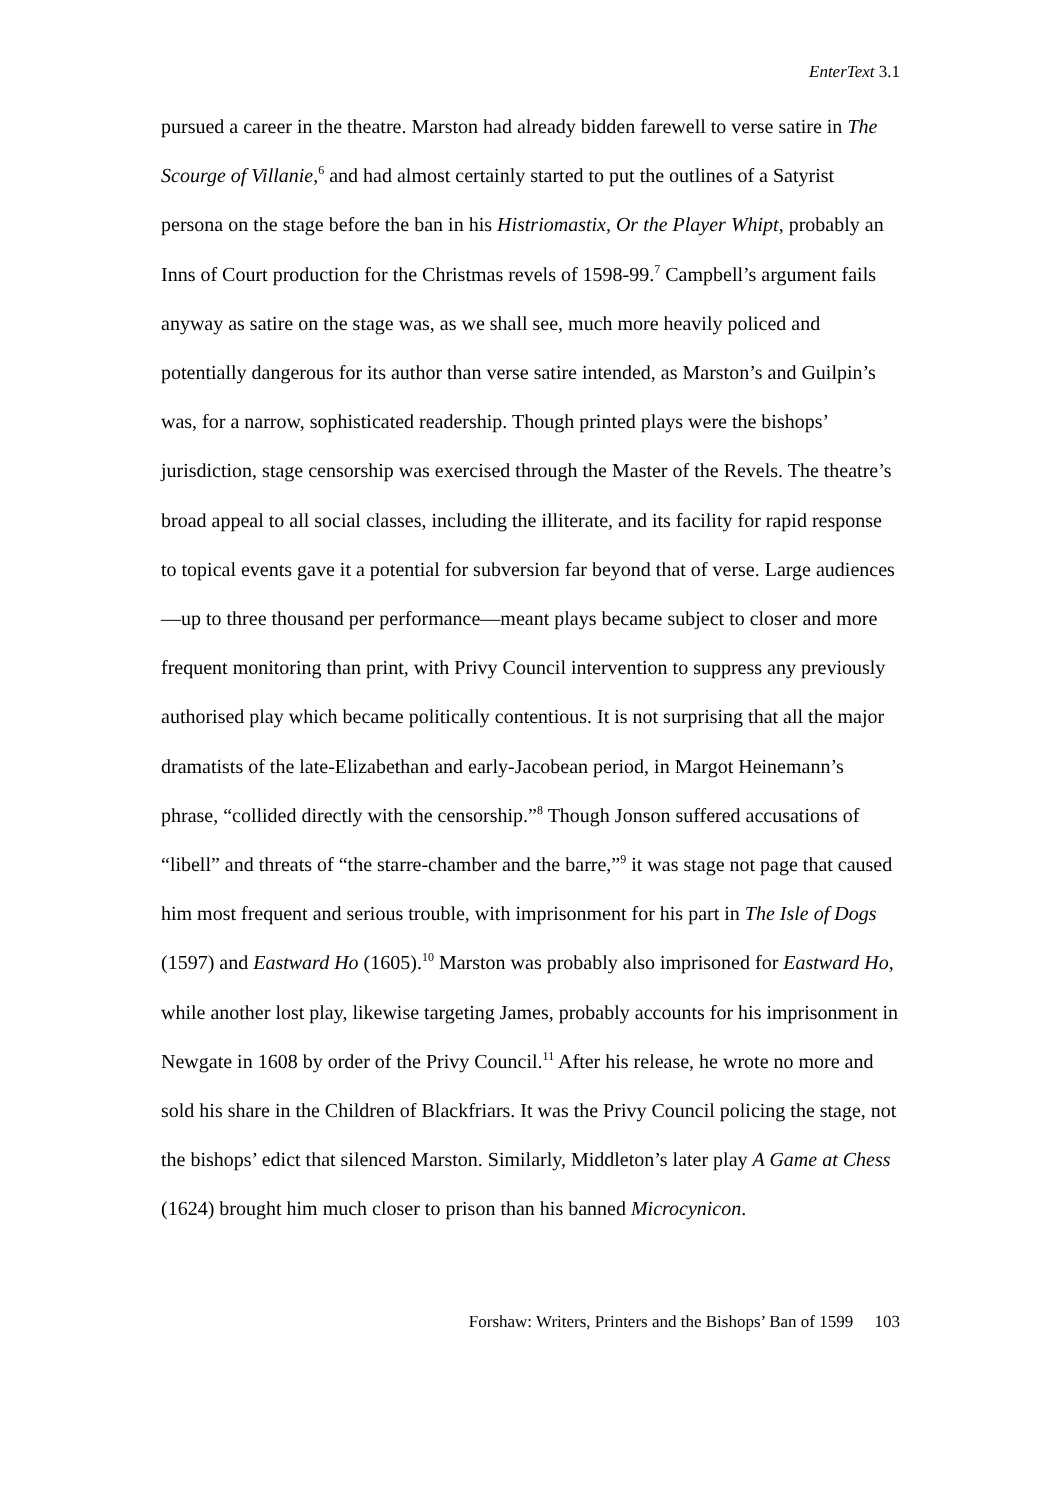EnterText 3.1
pursued a career in the theatre. Marston had already bidden farewell to verse satire in The Scourge of Villanie,<sup>6</sup> and had almost certainly started to put the outlines of a Satyrist persona on the stage before the ban in his Histriomastix, Or the Player Whipt, probably an Inns of Court production for the Christmas revels of 1598-99.<sup>7</sup> Campbell’s argument fails anyway as satire on the stage was, as we shall see, much more heavily policed and potentially dangerous for its author than verse satire intended, as Marston’s and Guilpin’s was, for a narrow, sophisticated readership. Though printed plays were the bishops’ jurisdiction, stage censorship was exercised through the Master of the Revels. The theatre’s broad appeal to all social classes, including the illiterate, and its facility for rapid response to topical events gave it a potential for subversion far beyond that of verse. Large audiences—up to three thousand per performance—meant plays became subject to closer and more frequent monitoring than print, with Privy Council intervention to suppress any previously authorised play which became politically contentious. It is not surprising that all the major dramatists of the late-Elizabethan and early-Jacobean period, in Margot Heinemann’s phrase, “collided directly with the censorship.”<sup>8</sup> Though Jonson suffered accusations of “libell” and threats of “the starre-chamber and the barre,”<sup>9</sup> it was stage not page that caused him most frequent and serious trouble, with imprisonment for his part in The Isle of Dogs (1597) and Eastward Ho (1605).<sup>10</sup> Marston was probably also imprisoned for Eastward Ho, while another lost play, likewise targeting James, probably accounts for his imprisonment in Newgate in 1608 by order of the Privy Council.<sup>11</sup> After his release, he wrote no more and sold his share in the Children of Blackfriars. It was the Privy Council policing the stage, not the bishops’ edict that silenced Marston. Similarly, Middleton’s later play A Game at Chess (1624) brought him much closer to prison than his banned Microcynicon.
Forshaw: Writers, Printers and the Bishops’ Ban of 1599 103